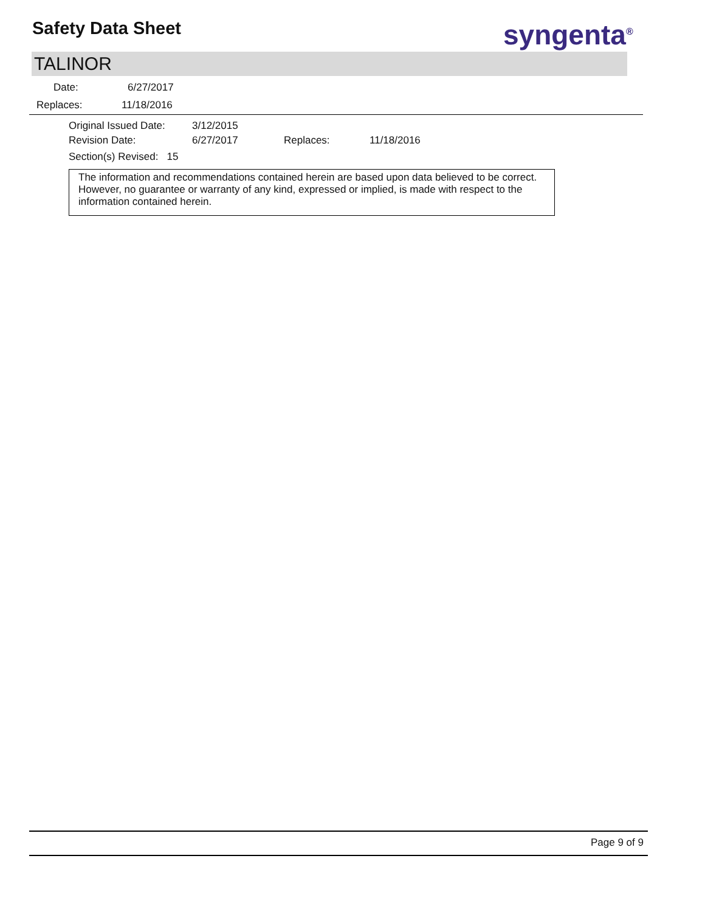Safety Data Sheet syngenta<sup>®</sup>
TALINOR
Date: 6/27/2017
Replaces: 11/18/2016
Original Issued Date: 3/12/2015
Revision Date: 6/27/2017 Replaces: 11/18/2016
Section(s) Revised: 15
The information and recommendations contained herein are based upon data believed to be correct. However, no guarantee or warranty of any kind, expressed or implied, is made with respect to the information contained herein.
Page 9 of 9